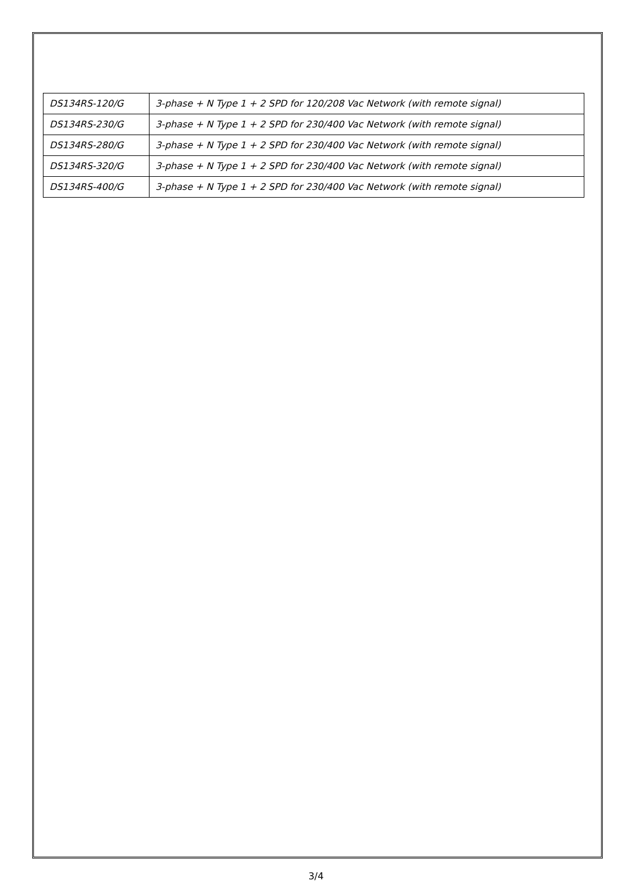| DS134RS-120/G | 3-phase + N Type 1 + 2 SPD for 120/208 Vac Network (with remote signal) |
| DS134RS-230/G | 3-phase + N Type 1 + 2 SPD for 230/400 Vac Network (with remote signal) |
| DS134RS-280/G | 3-phase + N Type 1 + 2 SPD for 230/400 Vac Network (with remote signal) |
| DS134RS-320/G | 3-phase + N Type 1 + 2 SPD for 230/400 Vac Network (with remote signal) |
| DS134RS-400/G | 3-phase + N Type 1 + 2 SPD for 230/400 Vac Network (with remote signal) |
3/4